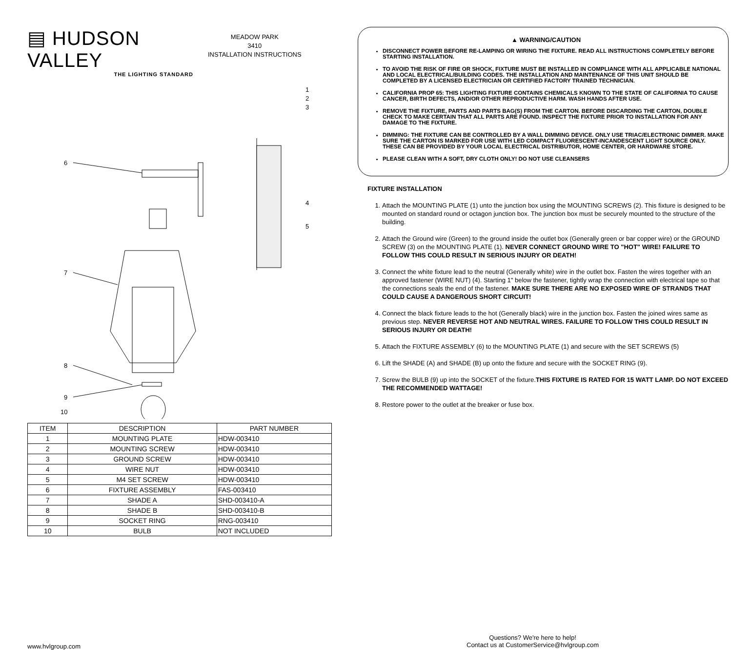▤ HUDSON VALLEY
THE LIGHTING STANDARD
MEADOW PARK
3410
INSTALLATION INSTRUCTIONS
6
7
8
9
10
1
2
3
4
5
| ITEM | DESCRIPTION | PART NUMBER |
| --- | --- | --- |
| 1 | MOUNTING PLATE | HDW-003410 |
| 2 | MOUNTING SCREW | HDW-003410 |
| 3 | GROUND SCREW | HDW-003410 |
| 4 | WIRE NUT | HDW-003410 |
| 5 | M4 SET SCREW | HDW-003410 |
| 6 | FIXTURE ASSEMBLY | FAS-003410 |
| 7 | SHADE A | SHD-003410-A |
| 8 | SHADE B | SHD-003410-B |
| 9 | SOCKET RING | RNG-003410 |
| 10 | BULB | NOT INCLUDED |
▲ WARNING/CAUTION
DISCONNECT POWER BEFORE RE-LAMPING OR WIRING THE FIXTURE. READ ALL INSTRUCTIONS COMPLETELY BEFORE STARTING INSTALLATION.
TO AVOID THE RISK OF FIRE OR SHOCK, FIXTURE MUST BE INSTALLED IN COMPLIANCE WITH ALL APPLICABLE NATIONAL AND LOCAL ELECTRICAL/BUILDING CODES. THE INSTALLATION AND MAINTENANCE OF THIS UNIT SHOULD BE COMPLETED BY A LICENSED ELECTRICIAN OR CERTIFIED FACTORY TRAINED TECHNICIAN.
CALIFORNIA PROP 65: THIS LIGHTING FIXTURE CONTAINS CHEMICALS KNOWN TO THE STATE OF CALIFORNIA TO CAUSE CANCER, BIRTH DEFECTS, AND/OR OTHER REPRODUCTIVE HARM. WASH HANDS AFTER USE.
REMOVE THE FIXTURE, PARTS AND PARTS BAG(S) FROM THE CARTON. BEFORE DISCARDING THE CARTON, DOUBLE CHECK TO MAKE CERTAIN THAT ALL PARTS ARE FOUND. INSPECT THE FIXTURE PRIOR TO INSTALLATION FOR ANY DAMAGE TO THE FIXTURE.
DIMMING: THE FIXTURE CAN BE CONTROLLED BY A WALL DIMMING DEVICE. ONLY USE TRIAC/ELECTRONIC DIMMER. MAKE SURE THE CARTON IS MARKED FOR USE WITH LED COMPACT FLUORESCENT-INCANDESCENT LIGHT SOURCE ONLY. THESE CAN BE PROVIDED BY YOUR LOCAL ELECTRICAL DISTRIBUTOR, HOME CENTER, OR HARDWARE STORE.
PLEASE CLEAN WITH A SOFT, DRY CLOTH ONLY! DO NOT USE CLEANSERS
FIXTURE INSTALLATION
1. Attach the MOUNTING PLATE (1) unto the junction box using the MOUNTING SCREWS (2). This fixture is designed to be mounted on standard round or octagon junction box. The junction box must be securely mounted to the structure of the building.
2. Attach the Ground wire (Green) to the ground inside the outlet box (Generally green or bar copper wire) or the GROUND SCREW (3) on the MOUNTING PLATE (1). NEVER CONNECT GROUND WIRE TO "HOT" WIRE! FAILURE TO FOLLOW THIS COULD RESULT IN SERIOUS INJURY OR DEATH!
3. Connect the white fixture lead to the neutral (Generally white) wire in the outlet box. Fasten the wires together with an approved fastener (WIRE NUT) (4). Starting 1" below the fastener, tightly wrap the connection with electrical tape so that the connections seals the end of the fastener. MAKE SURE THERE ARE NO EXPOSED WIRE OF STRANDS THAT COULD CAUSE A DANGEROUS SHORT CIRCUIT!
4. Connect the black fixture leads to the hot (Generally black) wire in the junction box. Fasten the joined wires same as previous step. NEVER REVERSE HOT AND NEUTRAL WIRES. FAILURE TO FOLLOW THIS COULD RESULT IN SERIOUS INJURY OR DEATH!
5. Attach the FIXTURE ASSEMBLY (6) to the MOUNTING PLATE (1) and secure with the SET SCREWS (5)
6. Lift the SHADE (A) and SHADE (B) up onto the fixture and secure with the SOCKET RING (9).
7. Screw the BULB (9) up into the SOCKET of the fixture.THIS FIXTURE IS RATED FOR 15 WATT LAMP. DO NOT EXCEED THE RECOMMENDED WATTAGE!
8. Restore power to the outlet at the breaker or fuse box.
www.hvlgroup.com
Questions? We're here to help!
Contact us at CustomerService@hvlgroup.com